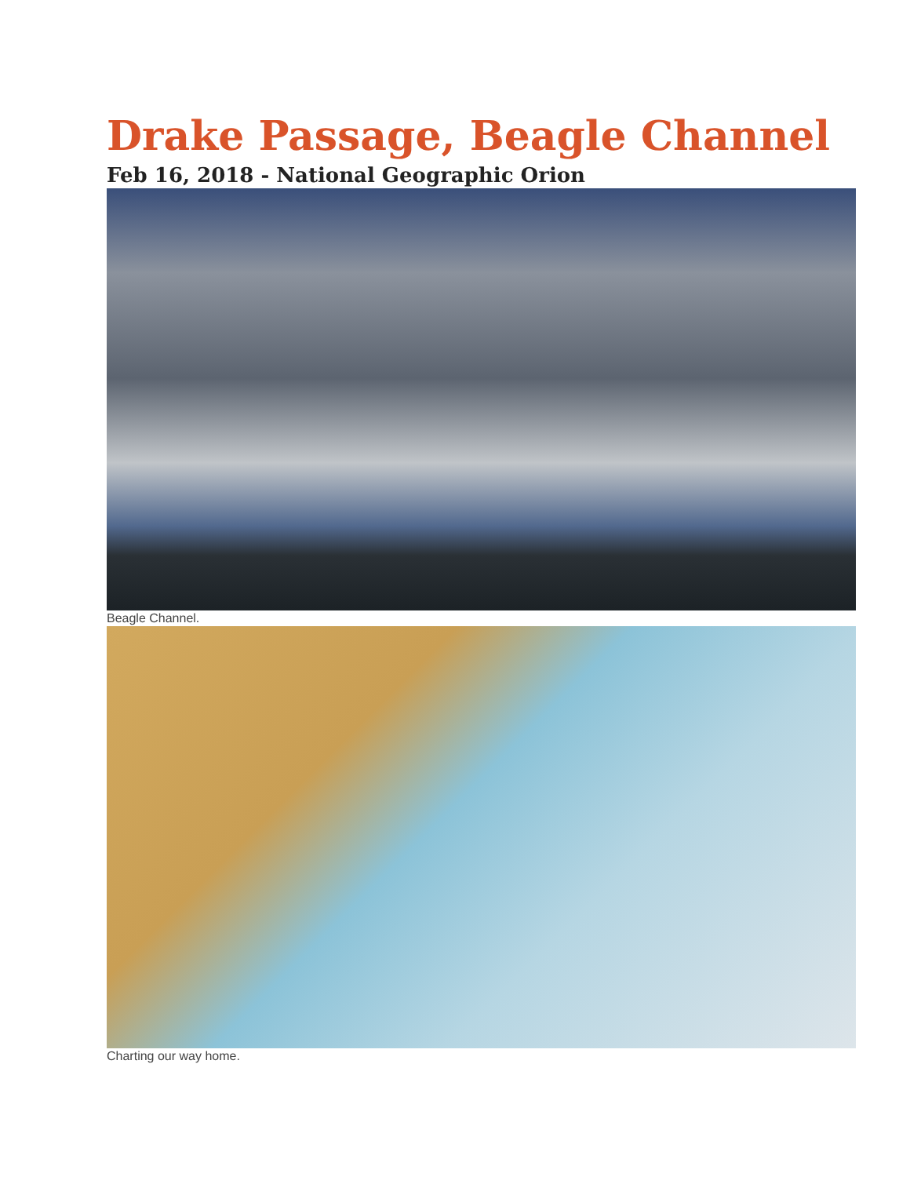Drake Passage, Beagle Channel
Feb 16, 2018 - National Geographic Orion
Beagle Channel.
Charting our way home.